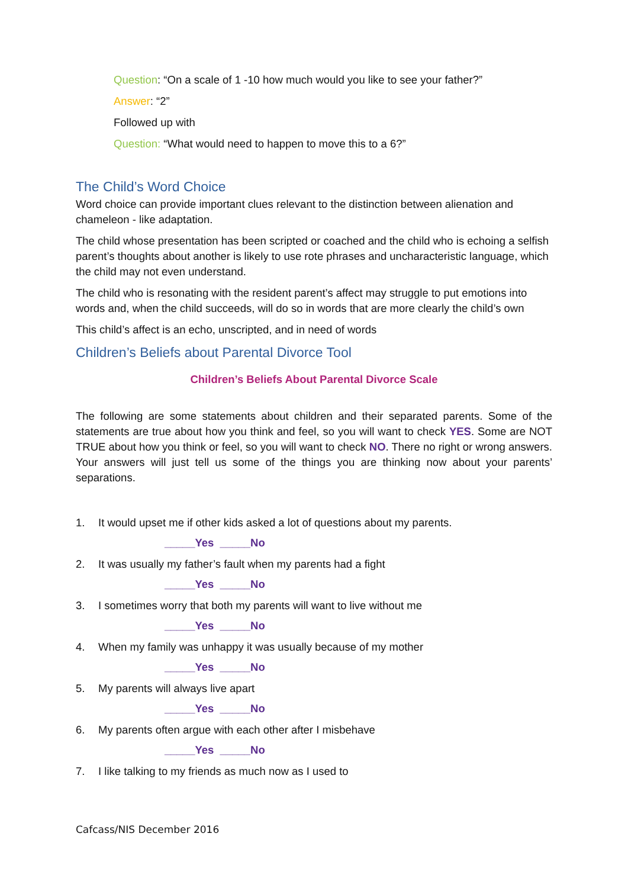Question: “On a scale of 1 -10 how much would you like to see your father?”
Answer: “2”
Followed up with
Question: “What would need to happen to move this to a 6?”
The Child’s Word Choice
Word choice can provide important clues relevant to the distinction between alienation and chameleon - like adaptation.
The child whose presentation has been scripted or coached and the child who is echoing a selfish parent’s thoughts about another is likely to use rote phrases and uncharacteristic language, which the child may not even understand.
The child who is resonating with the resident parent’s affect may struggle to put emotions into words and, when the child succeeds, will do so in words that are more clearly the child’s own
This child’s affect is an echo, unscripted, and in need of words
Children’s Beliefs about Parental Divorce Tool
Children’s Beliefs About Parental Divorce Scale
The following are some statements about children and their separated parents. Some of the statements are true about how you think and feel, so you will want to check YES. Some are NOT TRUE about how you think or feel, so you will want to check NO. There no right or wrong answers. Your answers will just tell us some of the things you are thinking now about your parents’ separations.
1. It would upset me if other kids asked a lot of questions about my parents.
_____Yes _____No
2. It was usually my father’s fault when my parents had a fight
_____Yes _____No
3. I sometimes worry that both my parents will want to live without me
_____Yes _____No
4. When my family was unhappy it was usually because of my mother
_____Yes _____No
5. My parents will always live apart
_____Yes _____No
6. My parents often argue with each other after I misbehave
_____Yes _____No
7. I like talking to my friends as much now as I used to
Cafcass/NIS December 2016